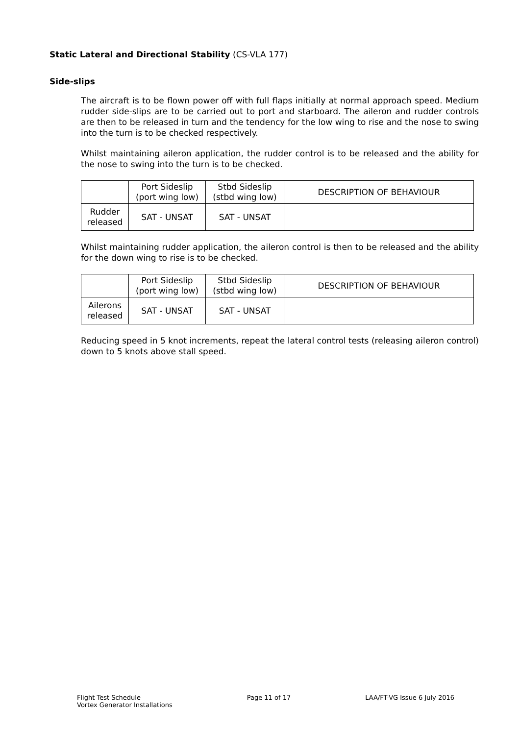Static Lateral and Directional Stability (CS-VLA 177)
Side-slips
The aircraft is to be flown power off with full flaps initially at normal approach speed. Medium rudder side-slips are to be carried out to port and starboard. The aileron and rudder controls are then to be released in turn and the tendency for the low wing to rise and the nose to swing into the turn is to be checked respectively.
Whilst maintaining aileron application, the rudder control is to be released and the ability for the nose to swing into the turn is to be checked.
| | Port Sideslip (port wing low) | Stbd Sideslip (stbd wing low) | DESCRIPTION OF BEHAVIOUR |
| Rudder released | SAT - UNSAT | SAT - UNSAT | |
Whilst maintaining rudder application, the aileron control is then to be released and the ability for the down wing to rise is to be checked.
| | Port Sideslip (port wing low) | Stbd Sideslip (stbd wing low) | DESCRIPTION OF BEHAVIOUR |
| Ailerons released | SAT - UNSAT | SAT - UNSAT | |
Reducing speed in 5 knot increments, repeat the lateral control tests (releasing aileron control) down to 5 knots above stall speed.
Flight Test Schedule
Vortex Generator Installations
Page 11 of 17 LAA/FT-VG Issue 6 July 2016